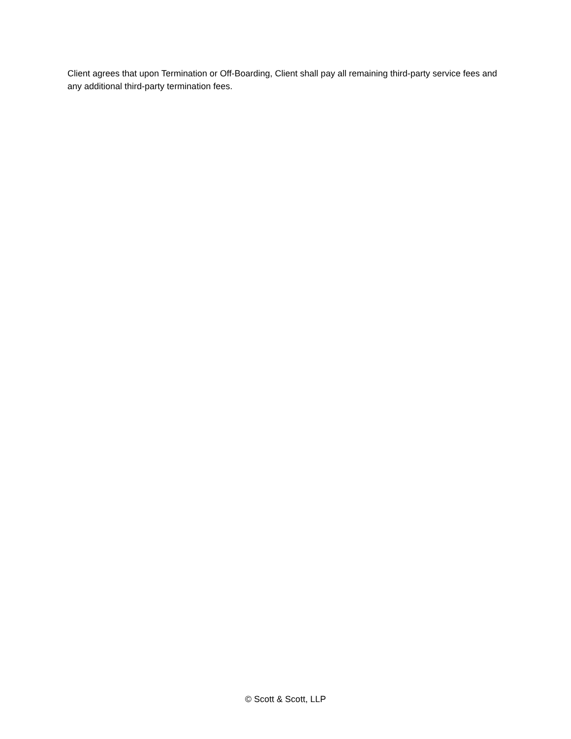Client agrees that upon Termination or Off-Boarding, Client shall pay all remaining third-party service fees and any additional third-party termination fees.
© Scott & Scott, LLP